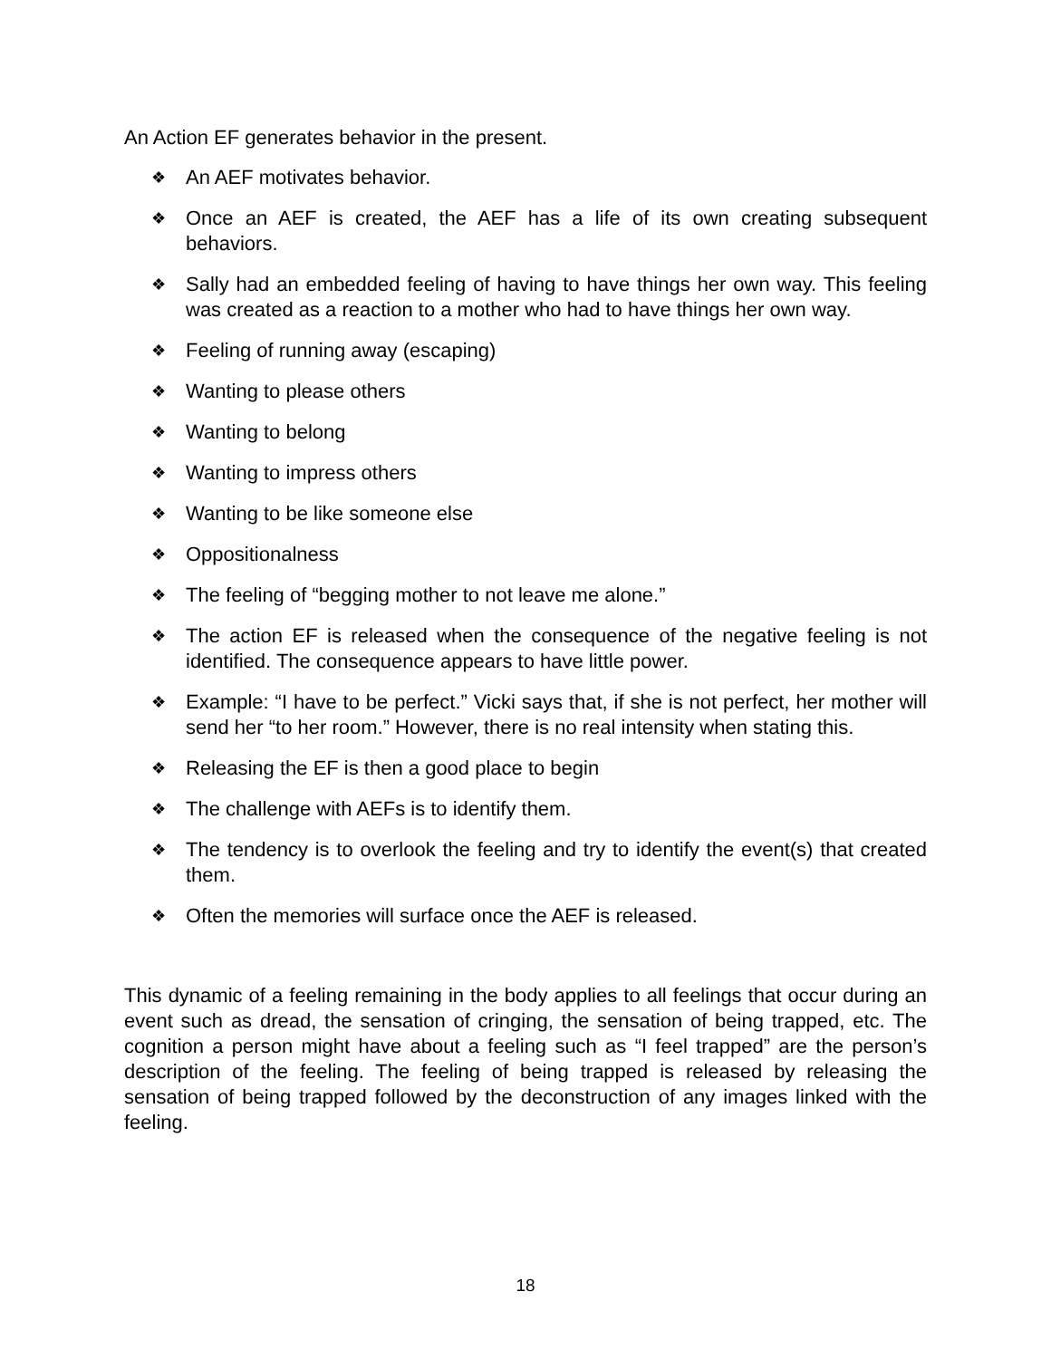An Action EF generates behavior in the present.
❖ An AEF motivates behavior.
❖ Once an AEF is created, the AEF has a life of its own creating subsequent behaviors.
❖ Sally had an embedded feeling of having to have things her own way. This feeling was created as a reaction to a mother who had to have things her own way.
❖ Feeling of running away (escaping)
❖ Wanting to please others
❖ Wanting to belong
❖ Wanting to impress others
❖ Wanting to be like someone else
❖ Oppositionalness
❖ The feeling of “begging mother to not leave me alone.”
❖ The action EF is released when the consequence of the negative feeling is not identified. The consequence appears to have little power.
❖ Example: “I have to be perfect.” Vicki says that, if she is not perfect, her mother will send her “to her room.” However, there is no real intensity when stating this.
❖ Releasing the EF is then a good place to begin
❖ The challenge with AEFs is to identify them.
❖ The tendency is to overlook the feeling and try to identify the event(s) that created them.
❖ Often the memories will surface once the AEF is released.
This dynamic of a feeling remaining in the body applies to all feelings that occur during an event such as dread, the sensation of cringing, the sensation of being trapped, etc. The cognition a person might have about a feeling such as “I feel trapped” are the person’s description of the feeling. The feeling of being trapped is released by releasing the sensation of being trapped followed by the deconstruction of any images linked with the feeling.
18